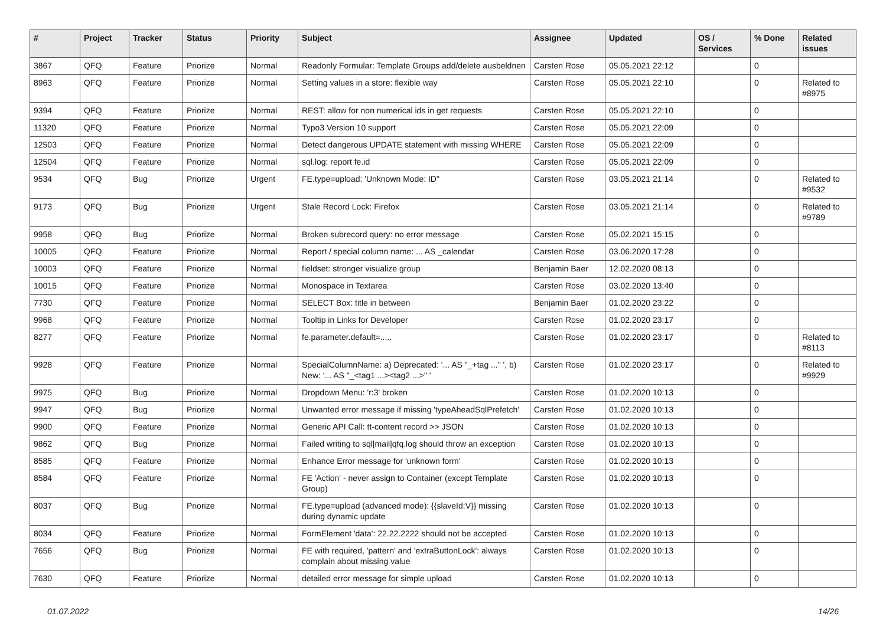| # | Project | Tracker | Status | Priority | Subject | Assignee | Updated | OS / Services | % Done | Related issues |
| --- | --- | --- | --- | --- | --- | --- | --- | --- | --- | --- |
| 3867 | QFQ | Feature | Priorize | Normal | Readonly Formular: Template Groups add/delete ausbeldnen | Carsten Rose | 05.05.2021 22:12 | | 0 | |
| 8963 | QFQ | Feature | Priorize | Normal | Setting values in a store: flexible way | Carsten Rose | 05.05.2021 22:10 | | 0 | Related to #8975 |
| 9394 | QFQ | Feature | Priorize | Normal | REST: allow for non numerical ids in get requests | Carsten Rose | 05.05.2021 22:10 | | 0 | |
| 11320 | QFQ | Feature | Priorize | Normal | Typo3 Version 10 support | Carsten Rose | 05.05.2021 22:09 | | 0 | |
| 12503 | QFQ | Feature | Priorize | Normal | Detect dangerous UPDATE statement with missing WHERE | Carsten Rose | 05.05.2021 22:09 | | 0 | |
| 12504 | QFQ | Feature | Priorize | Normal | sql.log: report fe.id | Carsten Rose | 05.05.2021 22:09 | | 0 | |
| 9534 | QFQ | Bug | Priorize | Urgent | FE.type=upload: 'Unknown Mode: ID" | Carsten Rose | 03.05.2021 21:14 | | 0 | Related to #9532 |
| 9173 | QFQ | Bug | Priorize | Urgent | Stale Record Lock: Firefox | Carsten Rose | 03.05.2021 21:14 | | 0 | Related to #9789 |
| 9958 | QFQ | Bug | Priorize | Normal | Broken subrecord query: no error message | Carsten Rose | 05.02.2021 15:15 | | 0 | |
| 10005 | QFQ | Feature | Priorize | Normal | Report / special column name: ... AS _calendar | Carsten Rose | 03.06.2020 17:28 | | 0 | |
| 10003 | QFQ | Feature | Priorize | Normal | fieldset: stronger visualize group | Benjamin Baer | 12.02.2020 08:13 | | 0 | |
| 10015 | QFQ | Feature | Priorize | Normal | Monospace in Textarea | Carsten Rose | 03.02.2020 13:40 | | 0 | |
| 7730 | QFQ | Feature | Priorize | Normal | SELECT Box: title in between | Benjamin Baer | 01.02.2020 23:22 | | 0 | |
| 9968 | QFQ | Feature | Priorize | Normal | Tooltip in Links for Developer | Carsten Rose | 01.02.2020 23:17 | | 0 | |
| 8277 | QFQ | Feature | Priorize | Normal | fe.parameter.default=..... | Carsten Rose | 01.02.2020 23:17 | | 0 | Related to #8113 |
| 9928 | QFQ | Feature | Priorize | Normal | SpecialColumnName: a) Deprecated: '... AS "_+tag ..." ', b) New: '... AS "_<tag1 ...><tag2 ...>" ' | Carsten Rose | 01.02.2020 23:17 | | 0 | Related to #9929 |
| 9975 | QFQ | Bug | Priorize | Normal | Dropdown Menu: 'r:3' broken | Carsten Rose | 01.02.2020 10:13 | | 0 | |
| 9947 | QFQ | Bug | Priorize | Normal | Unwanted error message if missing 'typeAheadSqlPrefetch' | Carsten Rose | 01.02.2020 10:13 | | 0 | |
| 9900 | QFQ | Feature | Priorize | Normal | Generic API Call: tt-content record >> JSON | Carsten Rose | 01.02.2020 10:13 | | 0 | |
| 9862 | QFQ | Bug | Priorize | Normal | Failed writing to sql/mail/qfq.log should throw an exception | Carsten Rose | 01.02.2020 10:13 | | 0 | |
| 8585 | QFQ | Feature | Priorize | Normal | Enhance Error message for 'unknown form' | Carsten Rose | 01.02.2020 10:13 | | 0 | |
| 8584 | QFQ | Feature | Priorize | Normal | FE 'Action' - never assign to Container (except Template Group) | Carsten Rose | 01.02.2020 10:13 | | 0 | |
| 8037 | QFQ | Bug | Priorize | Normal | FE.type=upload (advanced mode): {{slaveId:V}} missing during dynamic update | Carsten Rose | 01.02.2020 10:13 | | 0 | |
| 8034 | QFQ | Feature | Priorize | Normal | FormElement 'data': 22.22.2222 should not be accepted | Carsten Rose | 01.02.2020 10:13 | | 0 | |
| 7656 | QFQ | Bug | Priorize | Normal | FE with required, 'pattern' and 'extraButtonLock': always complain about missing value | Carsten Rose | 01.02.2020 10:13 | | 0 | |
| 7630 | QFQ | Feature | Priorize | Normal | detailed error message for simple upload | Carsten Rose | 01.02.2020 10:13 | | 0 | |
01.07.2022 14/26